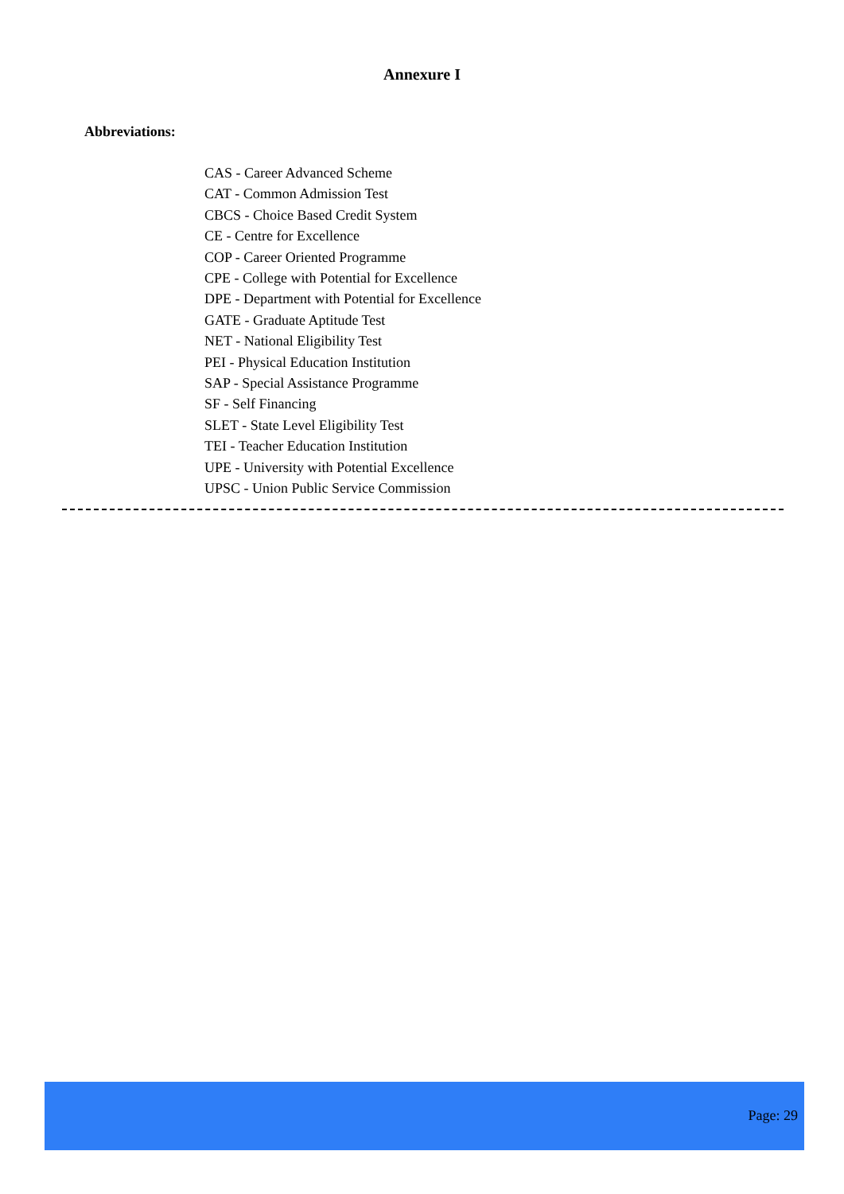Annexure I
Abbreviations:
CAS - Career Advanced Scheme
CAT - Common Admission Test
CBCS - Choice Based Credit System
CE - Centre for Excellence
COP - Career Oriented Programme
CPE - College with Potential for Excellence
DPE - Department with Potential for Excellence
GATE - Graduate Aptitude Test
NET - National Eligibility Test
PEI - Physical Education Institution
SAP - Special Assistance Programme
SF - Self Financing
SLET - State Level Eligibility Test
TEI - Teacher Education Institution
UPE - University with Potential Excellence
UPSC - Union Public Service Commission
Page: 29